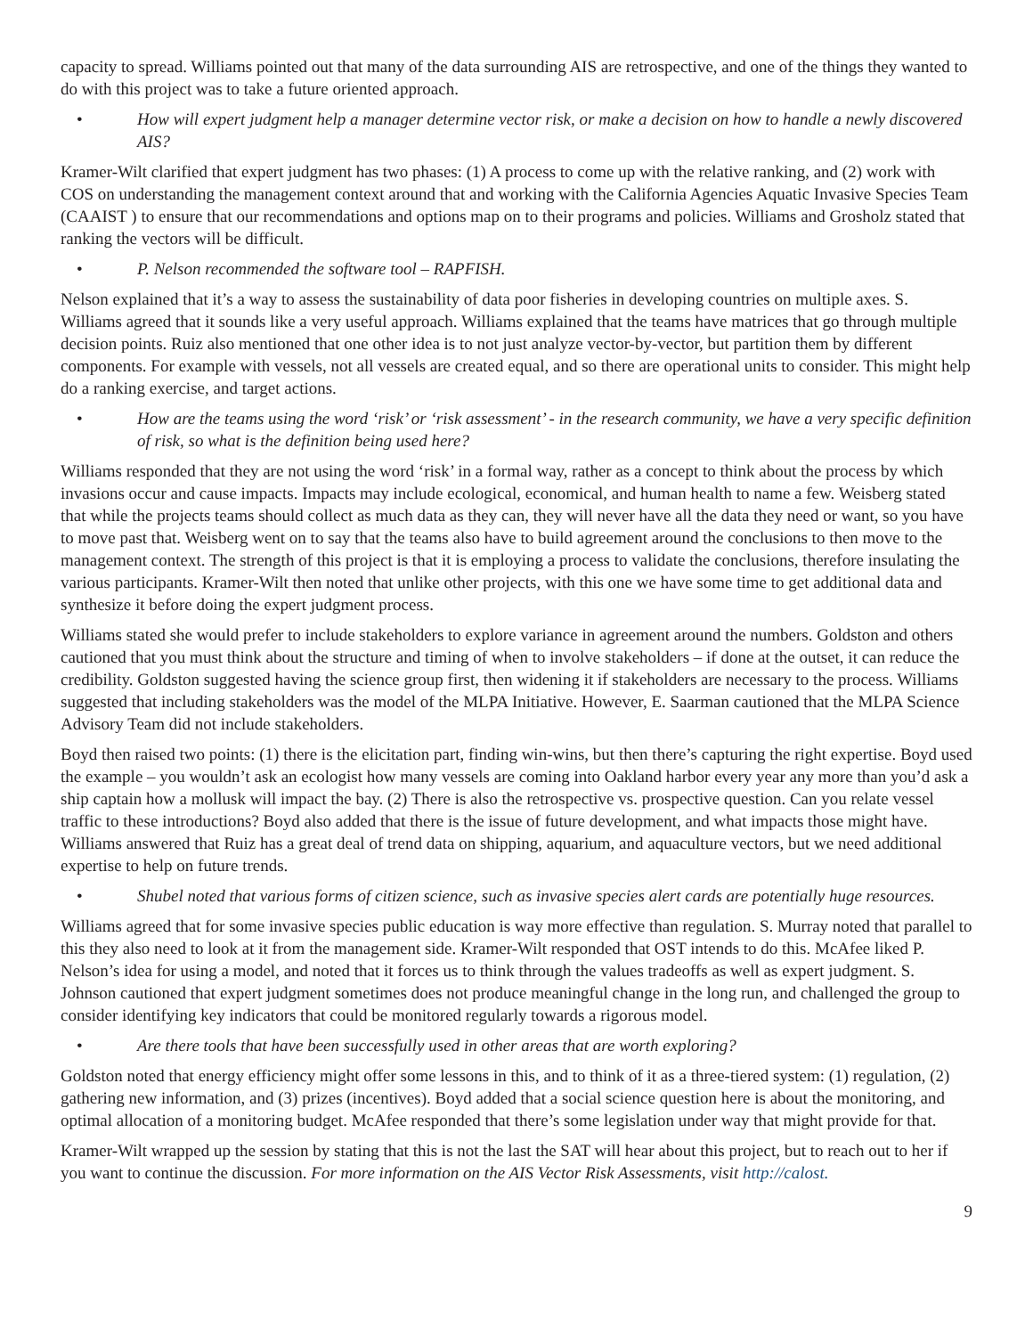capacity to spread. Williams pointed out that many of the data surrounding AIS are retrospective, and one of the things they wanted to do with this project was to take a future oriented approach.
• How will expert judgment help a manager determine vector risk, or make a decision on how to handle a newly discovered AIS?
Kramer-Wilt clarified that expert judgment has two phases: (1) A process to come up with the relative ranking, and (2) work with COS on understanding the management context around that and working with the California Agencies Aquatic Invasive Species Team (CAAIST ) to ensure that our recommendations and options map on to their programs and policies. Williams and Grosholz stated that ranking the vectors will be difficult.
• P. Nelson recommended the software tool – RAPFISH.
Nelson explained that it’s a way to assess the sustainability of data poor fisheries in developing countries on multiple axes. S. Williams agreed that it sounds like a very useful approach. Williams explained that the teams have matrices that go through multiple decision points. Ruiz also mentioned that one other idea is to not just analyze vector-by-vector, but partition them by different components. For example with vessels, not all vessels are created equal, and so there are operational units to consider. This might help do a ranking exercise, and target actions.
• How are the teams using the word ‘risk’ or ‘risk assessment’ - in the research community, we have a very specific definition of risk, so what is the definition being used here?
Williams responded that they are not using the word ‘risk’ in a formal way, rather as a concept to think about the process by which invasions occur and cause impacts. Impacts may include ecological, economical, and human health to name a few. Weisberg stated that while the projects teams should collect as much data as they can, they will never have all the data they need or want, so you have to move past that. Weisberg went on to say that the teams also have to build agreement around the conclusions to then move to the management context. The strength of this project is that it is employing a process to validate the conclusions, therefore insulating the various participants. Kramer-Wilt then noted that unlike other projects, with this one we have some time to get additional data and synthesize it before doing the expert judgment process.
Williams stated she would prefer to include stakeholders to explore variance in agreement around the numbers. Goldston and others cautioned that you must think about the structure and timing of when to involve stakeholders – if done at the outset, it can reduce the credibility. Goldston suggested having the science group first, then widening it if stakeholders are necessary to the process. Williams suggested that including stakeholders was the model of the MLPA Initiative. However, E. Saarman cautioned that the MLPA Science Advisory Team did not include stakeholders.
Boyd then raised two points: (1) there is the elicitation part, finding win-wins, but then there’s capturing the right expertise. Boyd used the example – you wouldn’t ask an ecologist how many vessels are coming into Oakland harbor every year any more than you’d ask a ship captain how a mollusk will impact the bay. (2) There is also the retrospective vs. prospective question. Can you relate vessel traffic to these introductions? Boyd also added that there is the issue of future development, and what impacts those might have. Williams answered that Ruiz has a great deal of trend data on shipping, aquarium, and aquaculture vectors, but we need additional expertise to help on future trends.
• Shubel noted that various forms of citizen science, such as invasive species alert cards are potentially huge resources.
Williams agreed that for some invasive species public education is way more effective than regulation. S. Murray noted that parallel to this they also need to look at it from the management side. Kramer-Wilt responded that OST intends to do this. McAfee liked P. Nelson’s idea for using a model, and noted that it forces us to think through the values tradeoffs as well as expert judgment. S. Johnson cautioned that expert judgment sometimes does not produce meaningful change in the long run, and challenged the group to consider identifying key indicators that could be monitored regularly towards a rigorous model.
• Are there tools that have been successfully used in other areas that are worth exploring?
Goldston noted that energy efficiency might offer some lessons in this, and to think of it as a three-tiered system: (1) regulation, (2) gathering new information, and (3) prizes (incentives). Boyd added that a social science question here is about the monitoring, and optimal allocation of a monitoring budget. McAfee responded that there’s some legislation under way that might provide for that.
Kramer-Wilt wrapped up the session by stating that this is not the last the SAT will hear about this project, but to reach out to her if you want to continue the discussion. For more information on the AIS Vector Risk Assessments, visit http://calost.
9